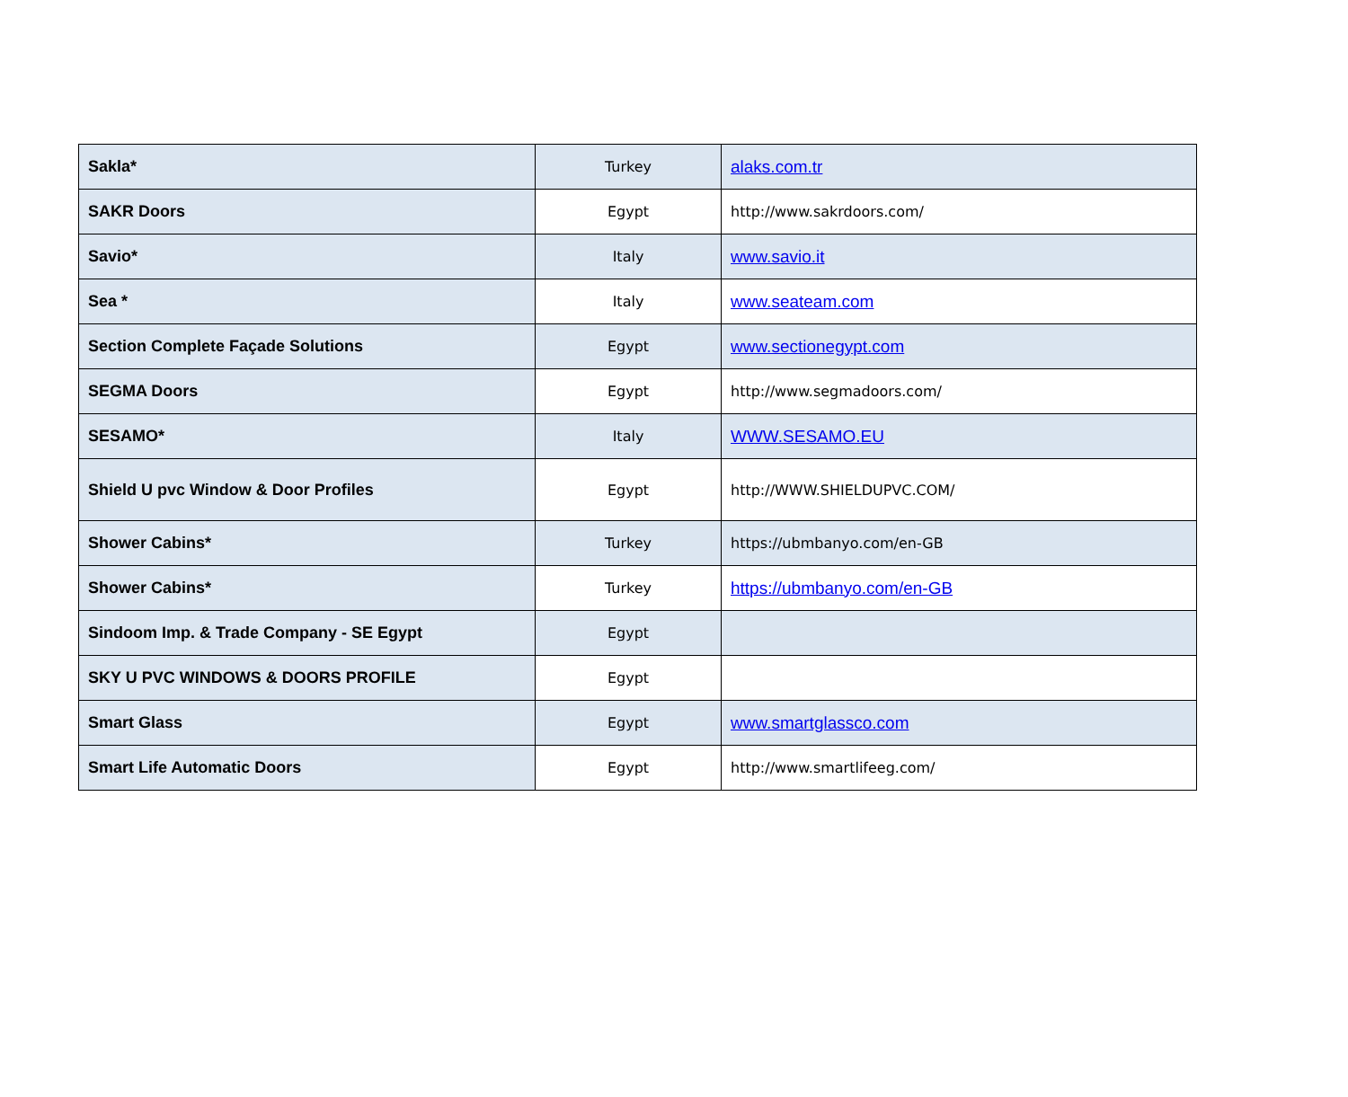| Sakla* | Turkey | alaks.com.tr |
| SAKR Doors | Egypt | http://www.sakrdoors.com/ |
| Savio* | Italy | www.savio.it |
| Sea * | Italy | www.seateam.com |
| Section Complete Façade Solutions | Egypt | www.sectionegypt.com |
| SEGMA Doors | Egypt | http://www.segmadoors.com/ |
| SESAMO* | Italy | WWW.SESAMO.EU |
| Shield U pvc Window & Door Profiles | Egypt | http://WWW.SHIELDUPVC.COM/ |
| Shower Cabins* | Turkey | https://ubmbanyo.com/en-GB |
| Shower Cabins* | Turkey | https://ubmbanyo.com/en-GB |
| Sindoom Imp. & Trade Company - SE Egypt | Egypt | |
| SKY U PVC WINDOWS & DOORS PROFILE | Egypt | |
| Smart Glass | Egypt | www.smartglassco.com |
| Smart Life Automatic Doors | Egypt | http://www.smartlifeeg.com/ |